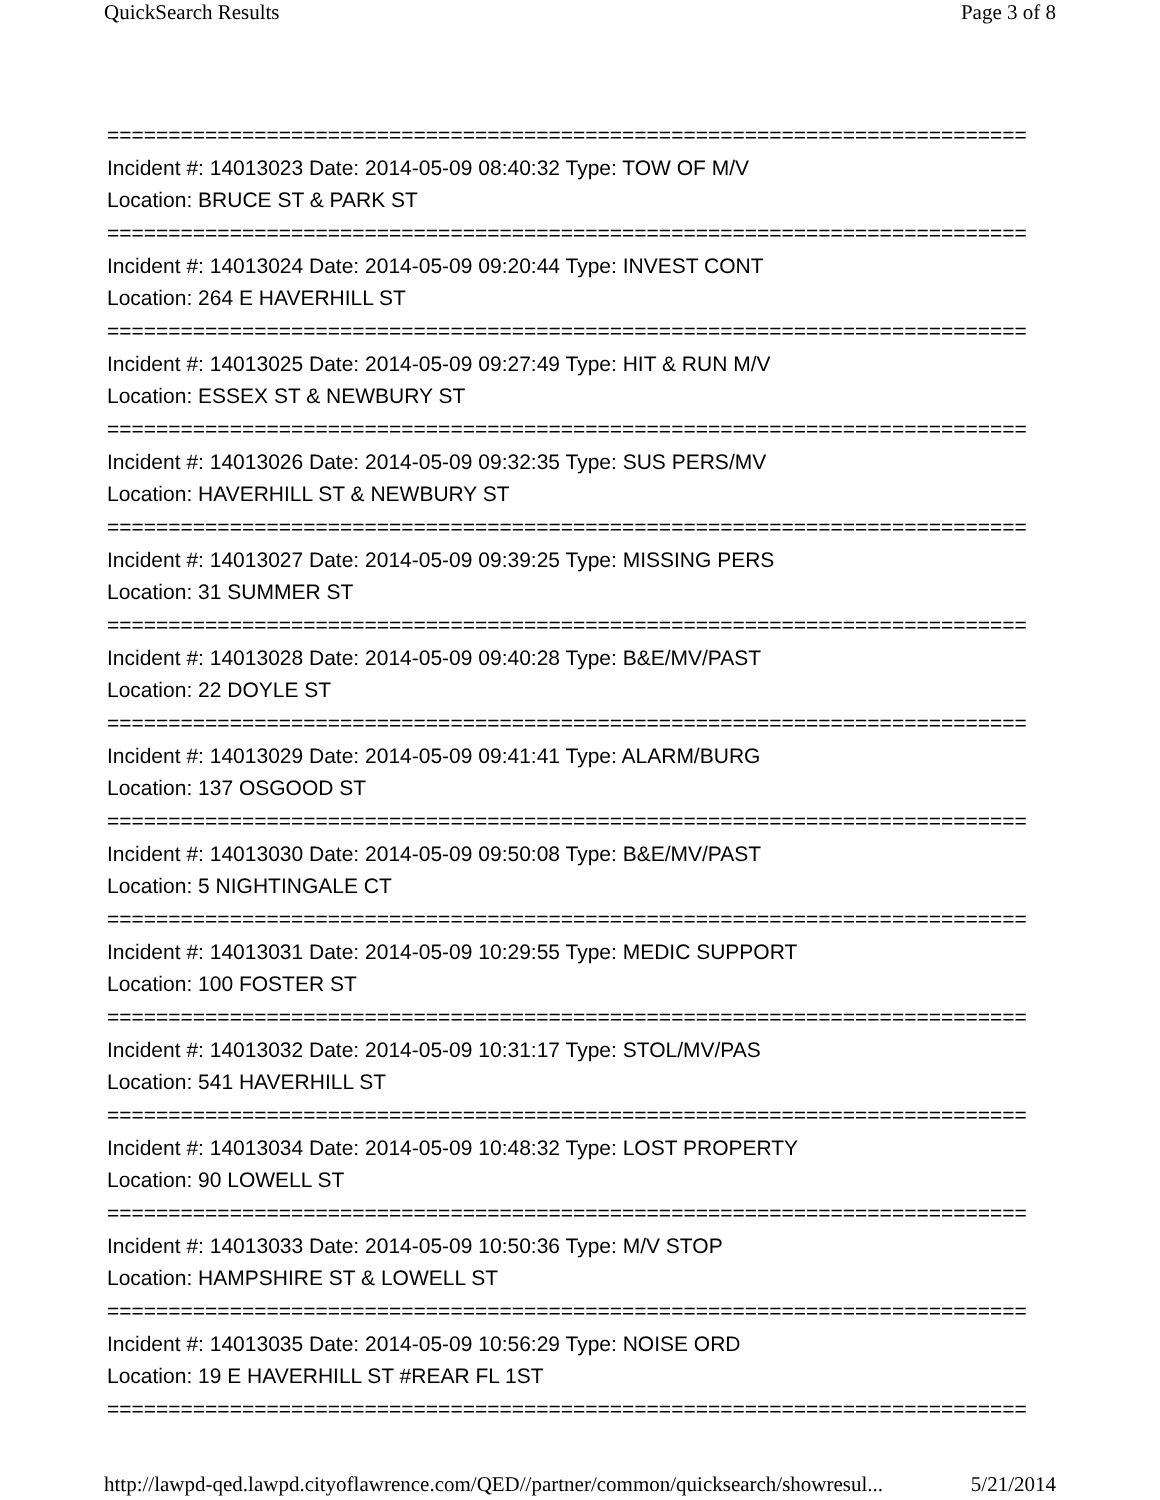QuickSearch Results Page 3 of 8
===========================================================================
Incident #: 14013023 Date: 2014-05-09 08:40:32 Type: TOW OF M/V
Location: BRUCE ST & PARK ST
===========================================================================
Incident #: 14013024 Date: 2014-05-09 09:20:44 Type: INVEST CONT
Location: 264 E HAVERHILL ST
===========================================================================
Incident #: 14013025 Date: 2014-05-09 09:27:49 Type: HIT & RUN M/V
Location: ESSEX ST & NEWBURY ST
===========================================================================
Incident #: 14013026 Date: 2014-05-09 09:32:35 Type: SUS PERS/MV
Location: HAVERHILL ST & NEWBURY ST
===========================================================================
Incident #: 14013027 Date: 2014-05-09 09:39:25 Type: MISSING PERS
Location: 31 SUMMER ST
===========================================================================
Incident #: 14013028 Date: 2014-05-09 09:40:28 Type: B&E/MV/PAST
Location: 22 DOYLE ST
===========================================================================
Incident #: 14013029 Date: 2014-05-09 09:41:41 Type: ALARM/BURG
Location: 137 OSGOOD ST
===========================================================================
Incident #: 14013030 Date: 2014-05-09 09:50:08 Type: B&E/MV/PAST
Location: 5 NIGHTINGALE CT
===========================================================================
Incident #: 14013031 Date: 2014-05-09 10:29:55 Type: MEDIC SUPPORT
Location: 100 FOSTER ST
===========================================================================
Incident #: 14013032 Date: 2014-05-09 10:31:17 Type: STOL/MV/PAS
Location: 541 HAVERHILL ST
===========================================================================
Incident #: 14013034 Date: 2014-05-09 10:48:32 Type: LOST PROPERTY
Location: 90 LOWELL ST
===========================================================================
Incident #: 14013033 Date: 2014-05-09 10:50:36 Type: M/V STOP
Location: HAMPSHIRE ST & LOWELL ST
===========================================================================
Incident #: 14013035 Date: 2014-05-09 10:56:29 Type: NOISE ORD
Location: 19 E HAVERHILL ST #REAR FL 1ST
===========================================================================
http://lawpd-qed.lawpd.cityoflawrence.com/QED//partner/common/quicksearch/showresul... 5/21/2014